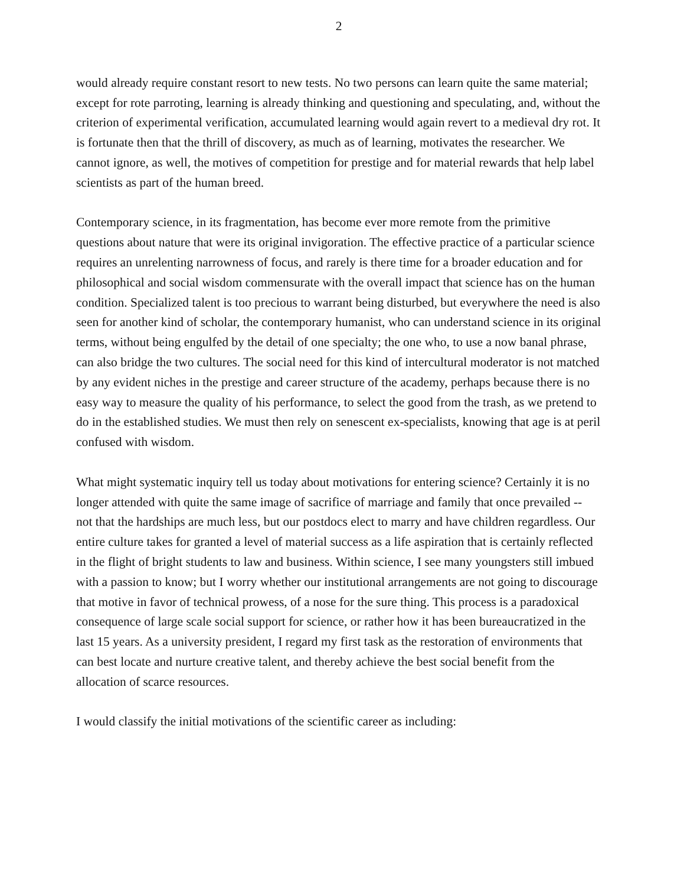2
would already require constant resort to new tests. No two persons can learn quite the same material; except for rote parroting, learning is already thinking and questioning and speculating, and, without the criterion of experimental verification, accumulated learning would again revert to a medieval dry rot. It is fortunate then that the thrill of discovery, as much as of learning, motivates the researcher. We cannot ignore, as well, the motives of competition for prestige and for material rewards that help label scientists as part of the human breed.
Contemporary science, in its fragmentation, has become ever more remote from the primitive questions about nature that were its original invigoration. The effective practice of a particular science requires an unrelenting narrowness of focus, and rarely is there time for a broader education and for philosophical and social wisdom commensurate with the overall impact that science has on the human condition. Specialized talent is too precious to warrant being disturbed, but everywhere the need is also seen for another kind of scholar, the contemporary humanist, who can understand science in its original terms, without being engulfed by the detail of one specialty; the one who, to use a now banal phrase, can also bridge the two cultures. The social need for this kind of intercultural moderator is not matched by any evident niches in the prestige and career structure of the academy, perhaps because there is no easy way to measure the quality of his performance, to select the good from the trash, as we pretend to do in the established studies. We must then rely on senescent ex-specialists, knowing that age is at peril confused with wisdom.
What might systematic inquiry tell us today about motivations for entering science? Certainly it is no longer attended with quite the same image of sacrifice of marriage and family that once prevailed -- not that the hardships are much less, but our postdocs elect to marry and have children regardless. Our entire culture takes for granted a level of material success as a life aspiration that is certainly reflected in the flight of bright students to law and business. Within science, I see many youngsters still imbued with a passion to know; but I worry whether our institutional arrangements are not going to discourage that motive in favor of technical prowess, of a nose for the sure thing. This process is a paradoxical consequence of large scale social support for science, or rather how it has been bureaucratized in the last 15 years. As a university president, I regard my first task as the restoration of environments that can best locate and nurture creative talent, and thereby achieve the best social benefit from the allocation of scarce resources.
I would classify the initial motivations of the scientific career as including: